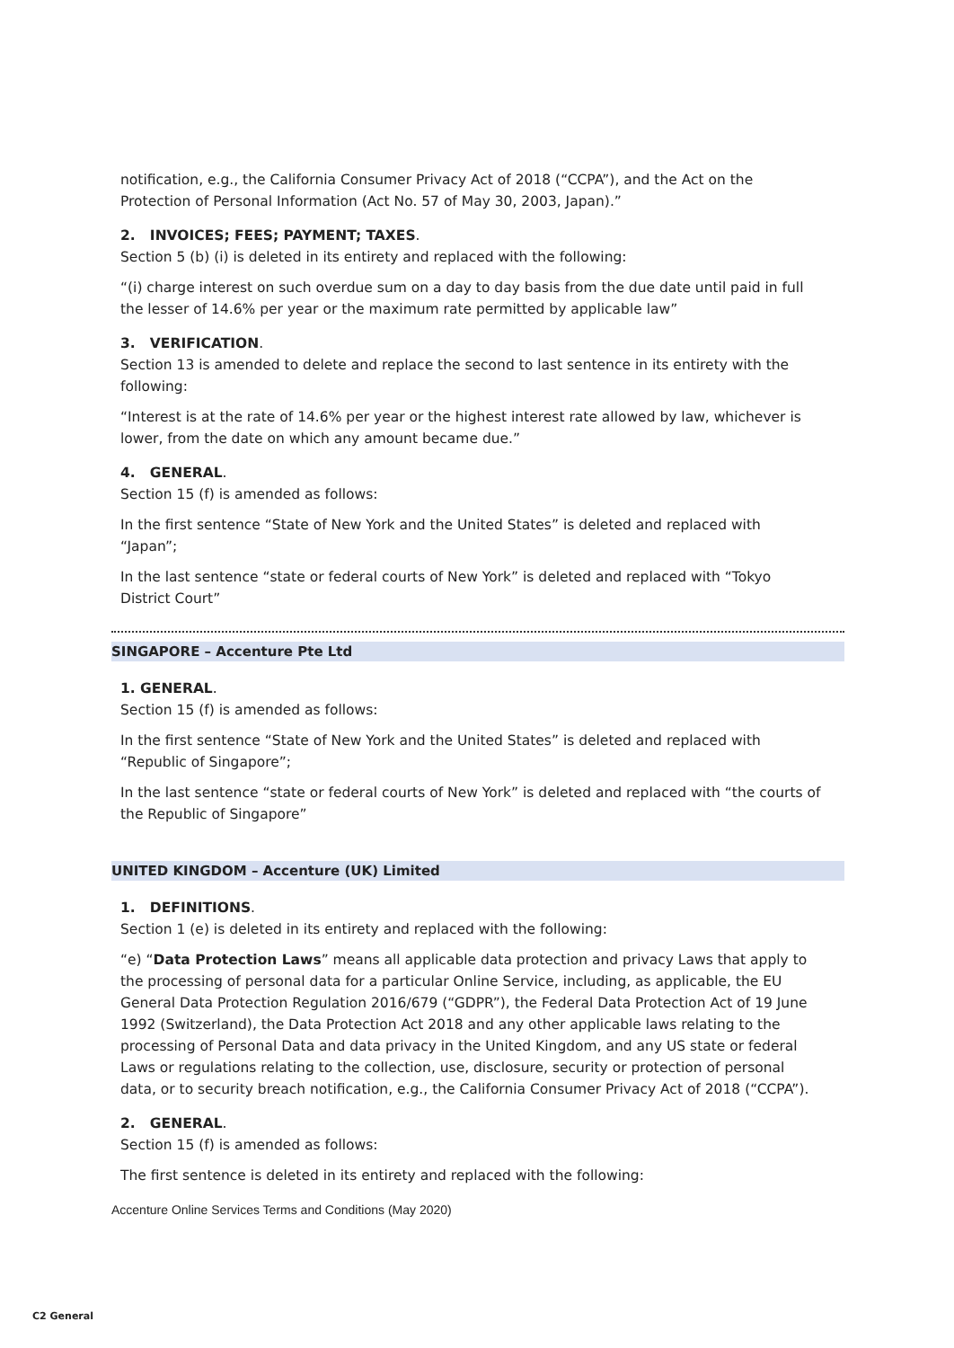notification, e.g., the California Consumer Privacy Act of 2018 (“CCPA”), and the Act on the Protection of Personal Information (Act No. 57 of May 30, 2003, Japan).”
2. INVOICES; FEES; PAYMENT; TAXES.
Section 5 (b) (i) is deleted in its entirety and replaced with the following:
“(i) charge interest on such overdue sum on a day to day basis from the due date until paid in full the lesser of 14.6% per year or the maximum rate permitted by applicable law”
3. VERIFICATION.
Section 13 is amended to delete and replace the second to last sentence in its entirety with the following:
“Interest is at the rate of 14.6% per year or the highest interest rate allowed by law, whichever is lower, from the date on which any amount became due.”
4. GENERAL.
Section 15 (f) is amended as follows:
In the first sentence “State of New York and the United States” is deleted and replaced with “Japan”;
In the last sentence “state or federal courts of New York” is deleted and replaced with “Tokyo District Court”
SINGAPORE – Accenture Pte Ltd
1. GENERAL.
Section 15 (f) is amended as follows:
In the first sentence “State of New York and the United States” is deleted and replaced with “Republic of Singapore”;
In the last sentence “state or federal courts of New York” is deleted and replaced with “the courts of the Republic of Singapore”
UNITED KINGDOM – Accenture (UK) Limited
1. DEFINITIONS.
Section 1 (e) is deleted in its entirety and replaced with the following:
“e) “Data Protection Laws” means all applicable data protection and privacy Laws that apply to the processing of personal data for a particular Online Service, including, as applicable, the EU General Data Protection Regulation 2016/679 (“GDPR”), the Federal Data Protection Act of 19 June 1992 (Switzerland), the Data Protection Act 2018 and any other applicable laws relating to the processing of Personal Data and data privacy in the United Kingdom, and any US state or federal Laws or regulations relating to the collection, use, disclosure, security or protection of personal data, or to security breach notification, e.g., the California Consumer Privacy Act of 2018 (“CCPA”).
2. GENERAL.
Section 15 (f) is amended as follows:
The first sentence is deleted in its entirety and replaced with the following:
Accenture Online Services Terms and Conditions (May 2020)
C2 General